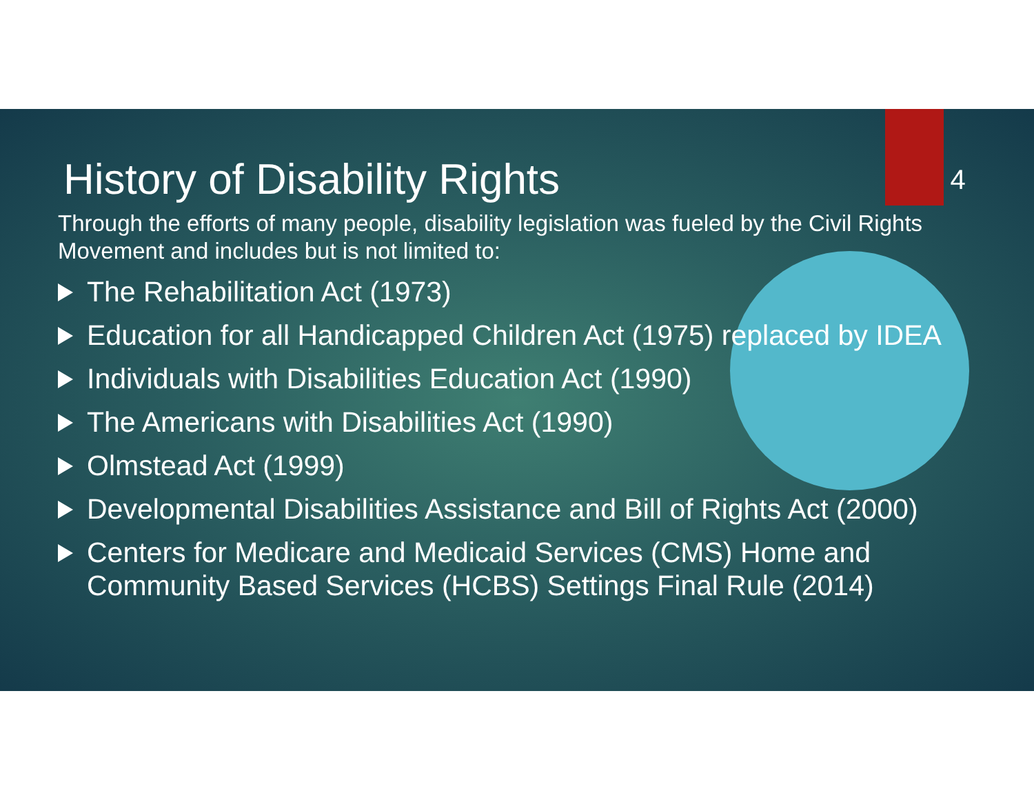History of Disability Rights
4
Through the efforts of many people, disability legislation was fueled by the Civil Rights Movement and includes but is not limited to:
The Rehabilitation Act (1973)
Education for all Handicapped Children Act (1975) replaced by IDEA
Individuals with Disabilities Education Act (1990)
The Americans with Disabilities Act (1990)
Olmstead Act (1999)
Developmental Disabilities Assistance and Bill of Rights Act (2000)
Centers for Medicare and Medicaid Services (CMS) Home and Community Based Services (HCBS) Settings Final Rule (2014)